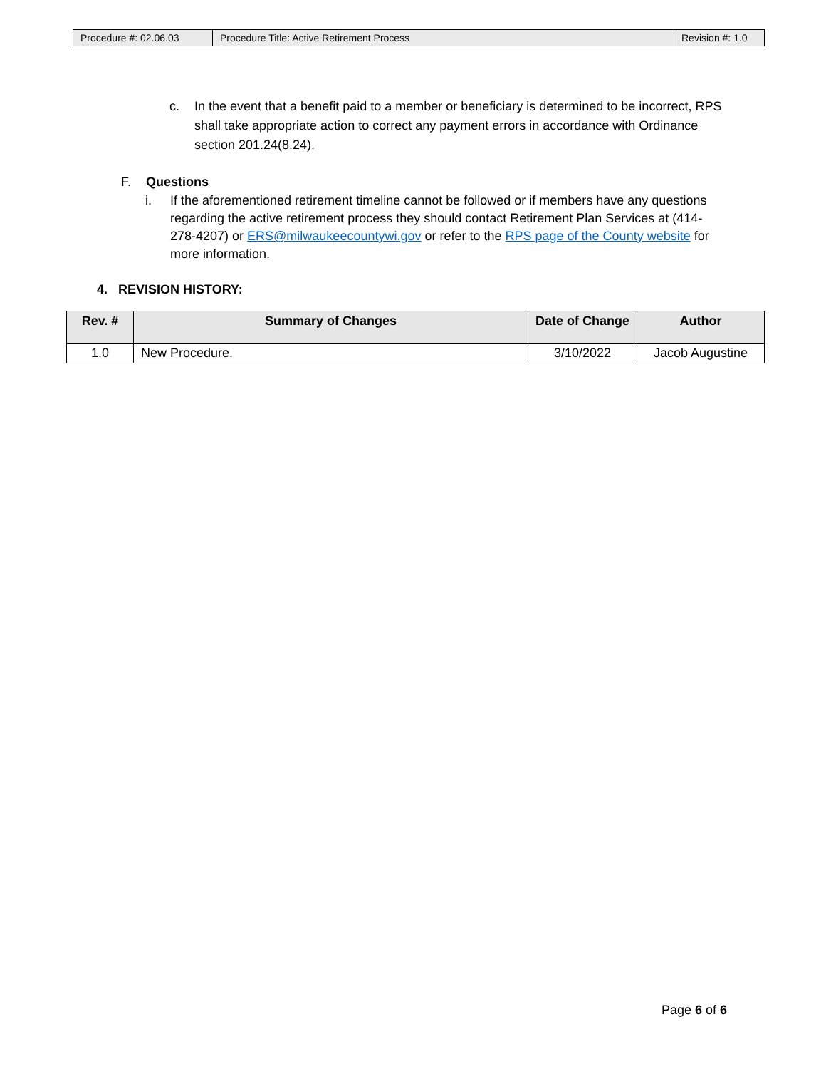| Procedure #: 02.06.03 | Procedure Title: Active Retirement Process | Revision #: 1.0 |
c. In the event that a benefit paid to a member or beneficiary is determined to be incorrect, RPS shall take appropriate action to correct any payment errors in accordance with Ordinance section 201.24(8.24).
F. Questions
i. If the aforementioned retirement timeline cannot be followed or if members have any questions regarding the active retirement process they should contact Retirement Plan Services at (414-278-4207) or ERS@milwaukeecountywi.gov or refer to the RPS page of the County website for more information.
4. REVISION HISTORY:
| Rev. # | Summary of Changes | Date of Change | Author |
| --- | --- | --- | --- |
| 1.0 | New Procedure. | 3/10/2022 | Jacob Augustine |
Page 6 of 6